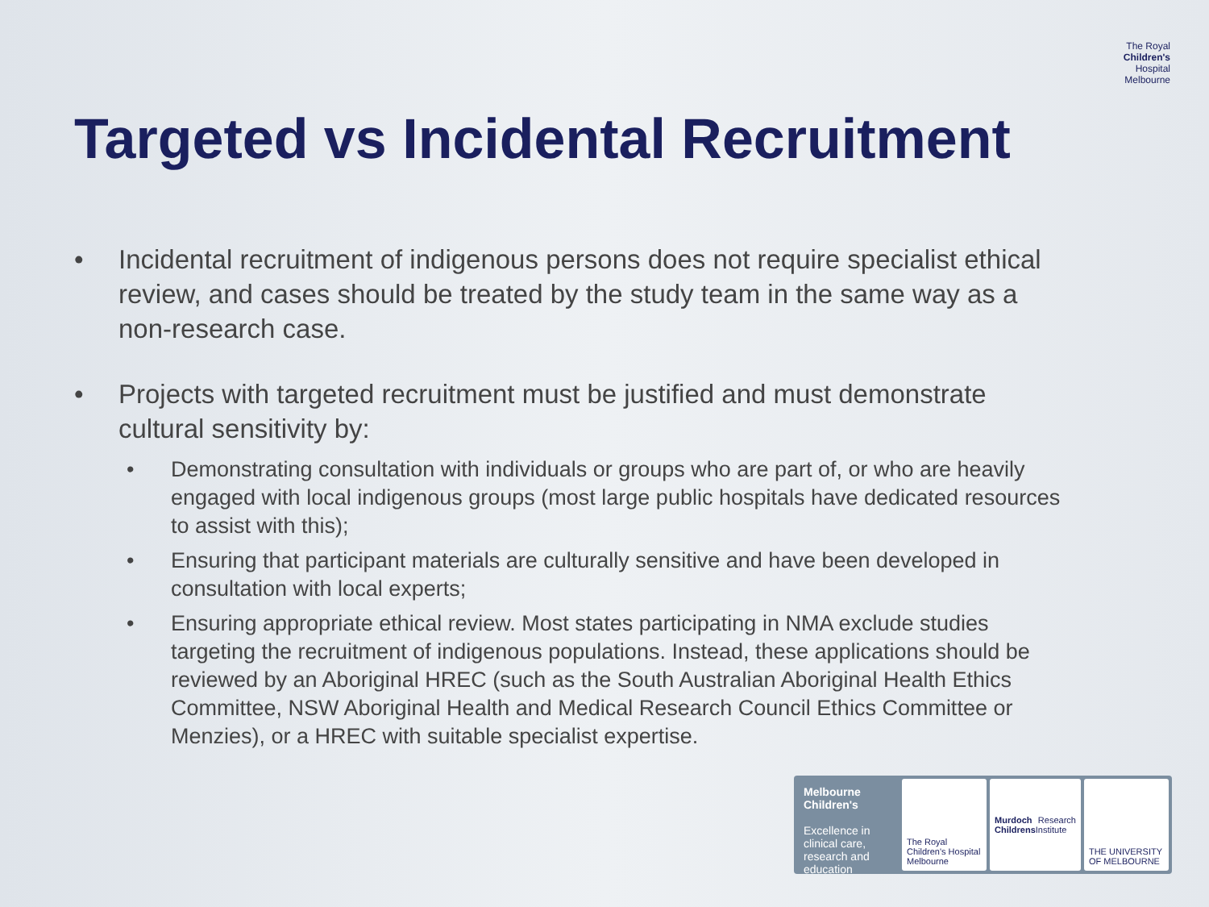The Royal
Children's
Hospital
Melbourne
Targeted vs Incidental Recruitment
• Incidental recruitment of indigenous persons does not require specialist ethical review, and cases should be treated by the study team in the same way as a non-research case.
• Projects with targeted recruitment must be justified and must demonstrate cultural sensitivity by:
• Demonstrating consultation with individuals or groups who are part of, or who are heavily engaged with local indigenous groups (most large public hospitals have dedicated resources to assist with this);
• Ensuring that participant materials are culturally sensitive and have been developed in consultation with local experts;
• Ensuring appropriate ethical review. Most states participating in NMA exclude studies targeting the recruitment of indigenous populations. Instead, these applications should be reviewed by an Aboriginal HREC (such as the South Australian Aboriginal Health Ethics Committee, NSW Aboriginal Health and Medical Research Council Ethics Committee or Menzies), or a HREC with suitable specialist expertise.
Melbourne Children's
Excellence in clinical care, research and education
The Royal Children's Hospital Melbourne
Murdoch Childrens Research Institute
THE UNIVERSITY OF MELBOURNE